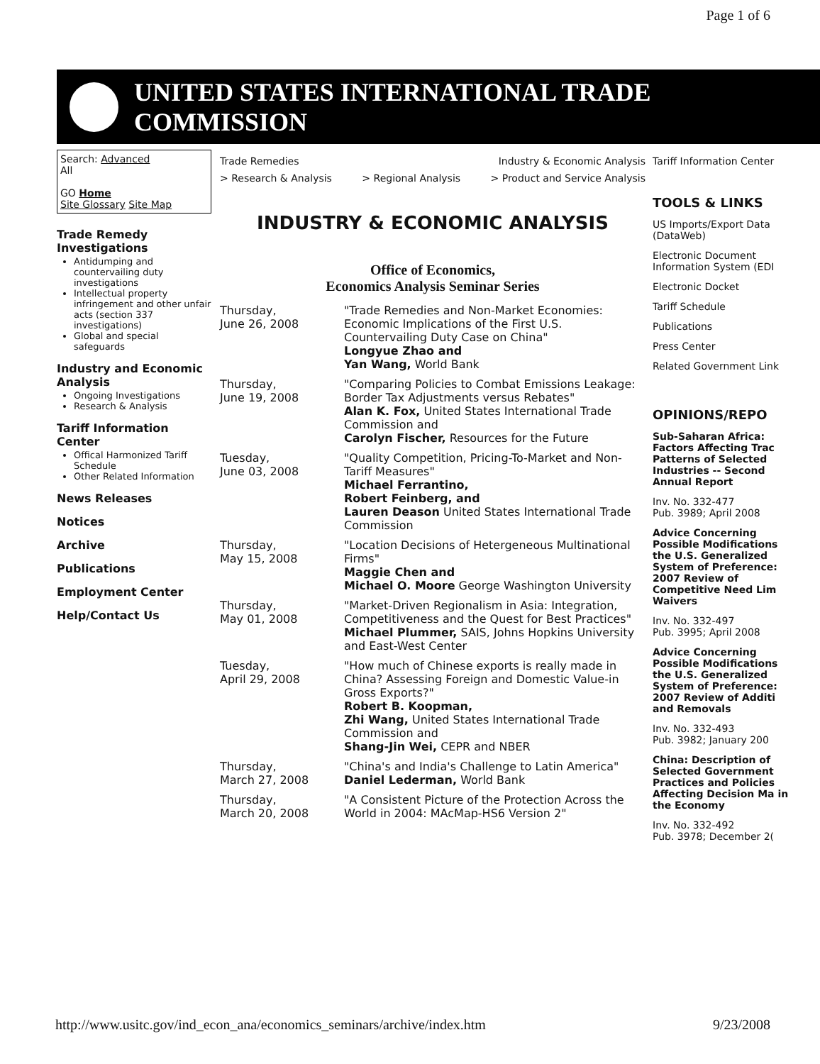Page 1 of 6
UNITED STATES INTERNATIONAL TRADE COMMISSION
Search: Advanced
All
GO Home
Site Glossary Site Map
Trade Remedy Investigations
Antidumping and countervailing duty investigations
Intellectual property infringement and other unfair acts (section 337 investigations)
Global and special safeguards
Industry and Economic Analysis
Ongoing Investigations
Research & Analysis
Tariff Information Center
Offical Harmonized Tariff Schedule
Other Related Information
News Releases
Notices
Archive
Publications
Employment Center
Help/Contact Us
Trade Remedies Industry & Economic Analysis
> Research & Analysis > Regional Analysis > Product and Service Analysis
INDUSTRY & ECONOMIC ANALYSIS
Office of Economics,
Economics Analysis Seminar Series
| Thursday, June 26, 2008 | "Trade Remedies and Non-Market Economies: Economic Implications of the First U.S. Countervailing Duty Case on China" Longyue Zhao and Yan Wang, World Bank |
| Thursday, June 19, 2008 | "Comparing Policies to Combat Emissions Leakage: Border Tax Adjustments versus Rebates" Alan K. Fox, United States International Trade Commission and Carolyn Fischer, Resources for the Future |
| Tuesday, June 03, 2008 | "Quality Competition, Pricing-To-Market and Non-Tariff Measures" Michael Ferrantino, Robert Feinberg, and Lauren Deason United States International Trade Commission |
| Thursday, May 15, 2008 | "Location Decisions of Hetergeneous Multinational Firms" Maggie Chen and Michael O. Moore George Washington University |
| Thursday, May 01, 2008 | "Market-Driven Regionalism in Asia: Integration, Competitiveness and the Quest for Best Practices" Michael Plummer, SAIS, Johns Hopkins University and East-West Center |
| Tuesday, April 29, 2008 | "How much of Chinese exports is really made in China? Assessing Foreign and Domestic Value-in Gross Exports?" Robert B. Koopman, Zhi Wang, United States International Trade Commission and Shang-Jin Wei, CEPR and NBER |
| Thursday, March 27, 2008 | "China's and India's Challenge to Latin America" Daniel Lederman, World Bank |
| Thursday, March 20, 2008 | "A Consistent Picture of the Protection Across the World in 2004: MAcMap-HS6 Version 2" |
Tariff Information Center
TOOLS & LINKS
US Imports/Export Data (DataWeb)
Electronic Document Information System (EDI
Electronic Docket
Tariff Schedule
Publications
Press Center
Related Government Link
OPINIONS/REPO
Sub-Saharan Africa: Factors Affecting Trac Patterns of Selected Industries -- Second Annual Report
Inv. No. 332-477
Pub. 3989; April 2008
Advice Concerning Possible Modifications the U.S. Generalized System of Preference: 2007 Review of Competitive Need Lim Waivers
Inv. No. 332-497
Pub. 3995; April 2008
Advice Concerning Possible Modifications the U.S. Generalized System of Preference: 2007 Review of Additi and Removals
Inv. No. 332-493
Pub. 3982; January 200
China: Description of Selected Government Practices and Policies Affecting Decision Ma in the Economy
Inv. No. 332-492
Pub. 3978; December 2(
http://www.usitc.gov/ind_econ_ana/economics_seminars/archive/index.htm 9/23/2008